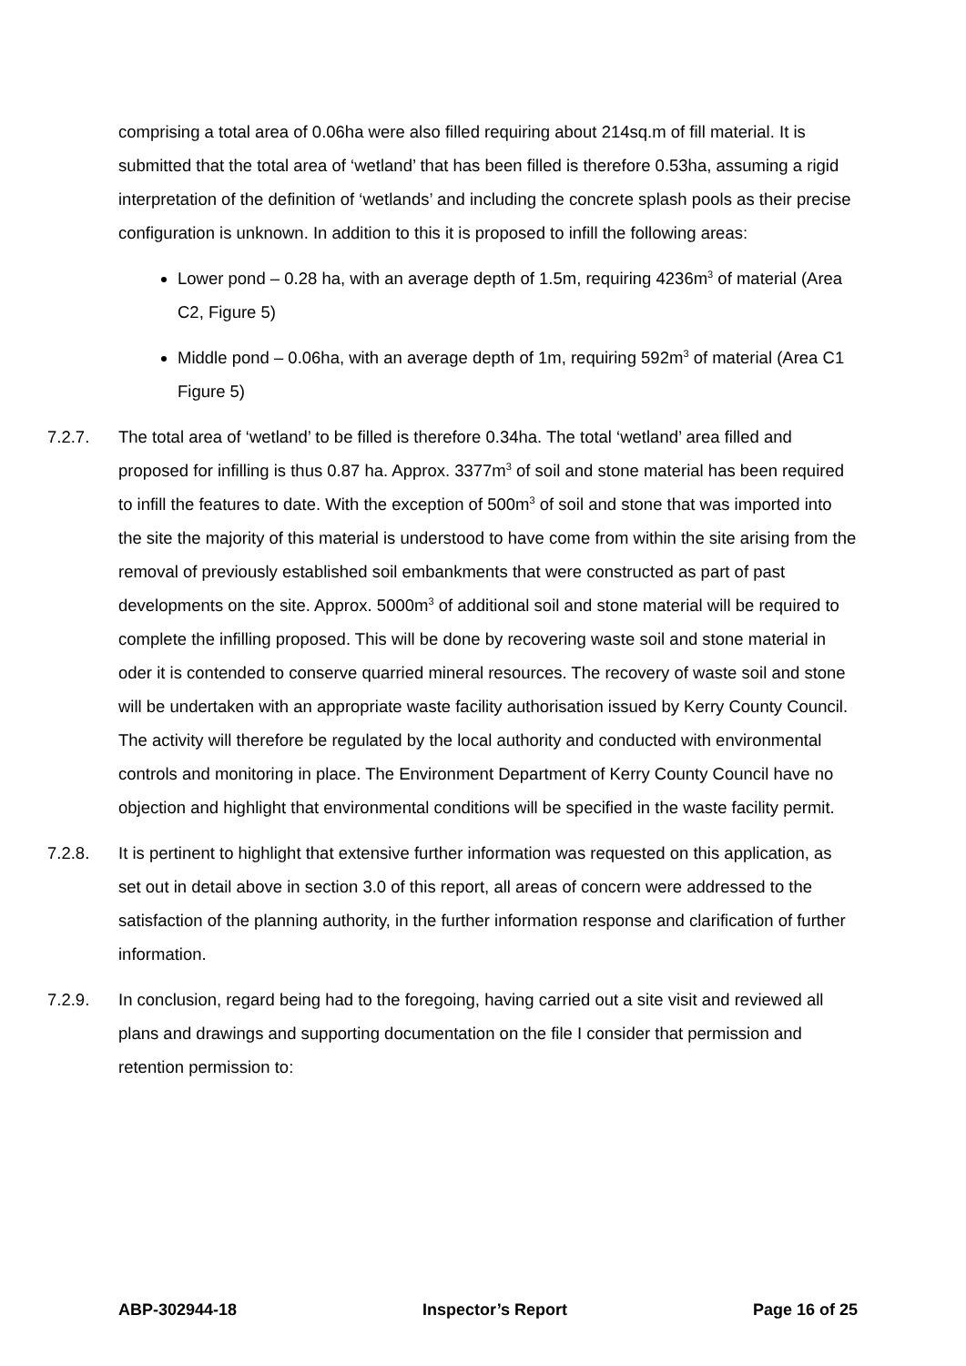comprising a total area of 0.06ha were also filled requiring about 214sq.m of fill material. It is submitted that the total area of ‘wetland’ that has been filled is therefore 0.53ha, assuming a rigid interpretation of the definition of ‘wetlands’ and including the concrete splash pools as their precise configuration is unknown. In addition to this it is proposed to infill the following areas:
Lower pond – 0.28 ha, with an average depth of 1.5m, requiring 4236m<sup>3</sup> of material (Area C2, Figure 5)
Middle pond – 0.06ha, with an average depth of 1m, requiring 592m<sup>3</sup> of material (Area C1 Figure 5)
7.2.7. The total area of ‘wetland’ to be filled is therefore 0.34ha. The total ‘wetland’ area filled and proposed for infilling is thus 0.87 ha. Approx. 3377m<sup>3</sup> of soil and stone material has been required to infill the features to date. With the exception of 500m<sup>3</sup> of soil and stone that was imported into the site the majority of this material is understood to have come from within the site arising from the removal of previously established soil embankments that were constructed as part of past developments on the site. Approx. 5000m<sup>3</sup> of additional soil and stone material will be required to complete the infilling proposed. This will be done by recovering waste soil and stone material in oder it is contended to conserve quarried mineral resources. The recovery of waste soil and stone will be undertaken with an appropriate waste facility authorisation issued by Kerry County Council. The activity will therefore be regulated by the local authority and conducted with environmental controls and monitoring in place. The Environment Department of Kerry County Council have no objection and highlight that environmental conditions will be specified in the waste facility permit.
7.2.8. It is pertinent to highlight that extensive further information was requested on this application, as set out in detail above in section 3.0 of this report, all areas of concern were addressed to the satisfaction of the planning authority, in the further information response and clarification of further information.
7.2.9. In conclusion, regard being had to the foregoing, having carried out a site visit and reviewed all plans and drawings and supporting documentation on the file I consider that permission and retention permission to:
ABP-302944-18 Inspector’s Report Page 16 of 25